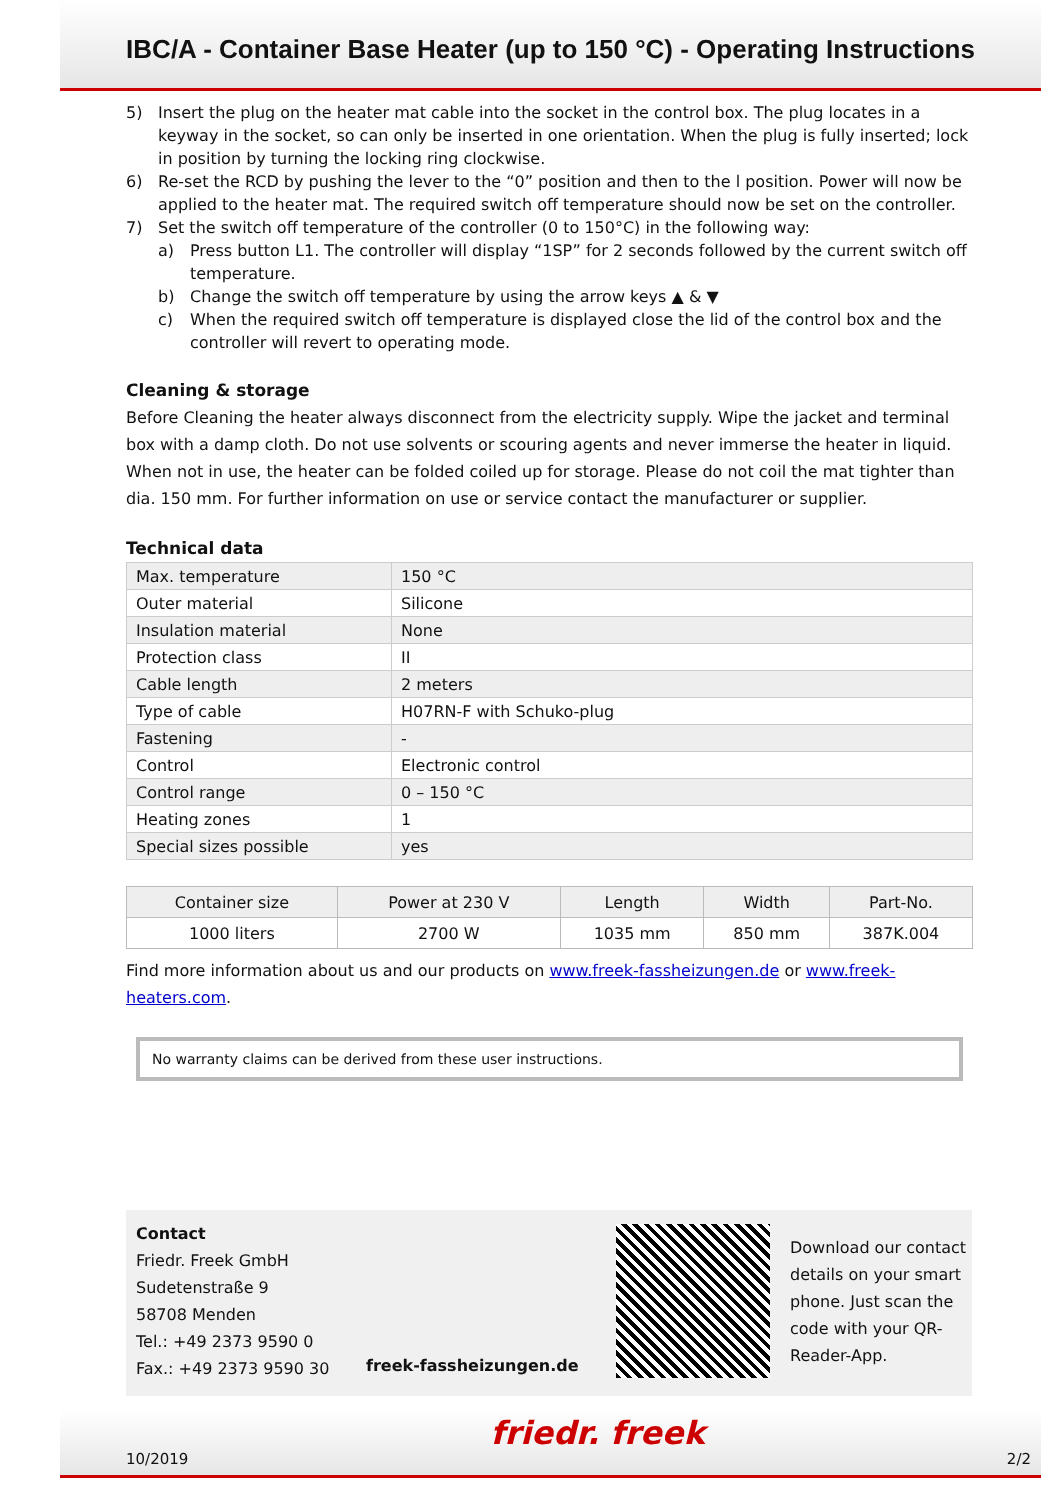IBC/A - Container Base Heater (up to 150 °C) - Operating Instructions
5) Insert the plug on the heater mat cable into the socket in the control box. The plug locates in a keyway in the socket, so can only be inserted in one orientation. When the plug is fully inserted; lock in position by turning the locking ring clockwise.
6) Re-set the RCD by pushing the lever to the “0” position and then to the l position. Power will now be applied to the heater mat. The required switch off temperature should now be set on the controller.
7) Set the switch off temperature of the controller (0 to 150°C) in the following way:
a) Press button L1. The controller will display “1SP” for 2 seconds followed by the current switch off temperature.
b) Change the switch off temperature by using the arrow keys ▲ & ▼
c) When the required switch off temperature is displayed close the lid of the control box and the controller will revert to operating mode.
Cleaning & storage
Before Cleaning the heater always disconnect from the electricity supply. Wipe the jacket and terminal box with a damp cloth. Do not use solvents or scouring agents and never immerse the heater in liquid.
When not in use, the heater can be folded coiled up for storage. Please do not coil the mat tighter than dia. 150 mm. For further information on use or service contact the manufacturer or supplier.
Technical data
| Max. temperature | 150 °C |
| Outer material | Silicone |
| Insulation material | None |
| Protection class | II |
| Cable length | 2 meters |
| Type of cable | H07RN-F with Schuko-plug |
| Fastening | - |
| Control | Electronic control |
| Control range | 0 – 150 °C |
| Heating zones | 1 |
| Special sizes possible | yes |
| Container size | Power at 230 V | Length | Width | Part-No. |
| --- | --- | --- | --- | --- |
| 1000 liters | 2700 W | 1035 mm | 850 mm | 387K.004 |
Find more information about us and our products on www.freek-fassheizungen.de or www.freek-heaters.com.
No warranty claims can be derived from these user instructions.
Contact
Friedr. Freek GmbH
Sudetenstraße 9
58708 Menden
Tel.: +49 2373 9590 0
Fax.: +49 2373 9590 30
freek-fassheizungen.de
Download our contact details on your smart phone. Just scan the code with your QR-Reader-App.
10/2019 friedr. freek 2/2